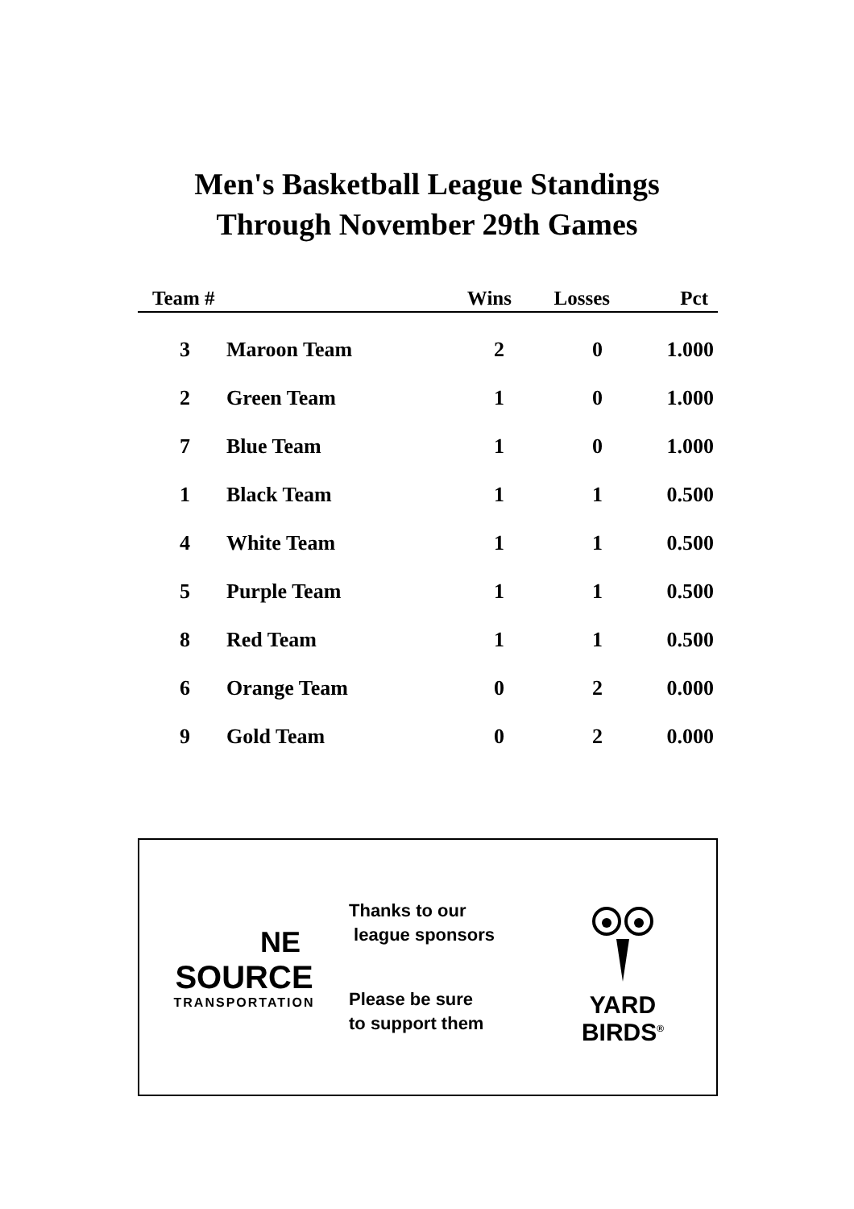Men's Basketball League Standings
Through November 29th Games
| Team # | | Wins | Losses | Pct |
| --- | --- | --- | --- | --- |
| 3 | Maroon Team | 2 | 0 | 1.000 |
| 2 | Green Team | 1 | 0 | 1.000 |
| 7 | Blue Team | 1 | 0 | 1.000 |
| 1 | Black Team | 1 | 1 | 0.500 |
| 4 | White Team | 1 | 1 | 0.500 |
| 5 | Purple Team | 1 | 1 | 0.500 |
| 8 | Red Team | 1 | 1 | 0.500 |
| 6 | Orange Team | 0 | 2 | 0.000 |
| 9 | Gold Team | 0 | 2 | 0.000 |
NE
SOURCE
TRANSPORTATION
Thanks to our
league sponsors
Please be sure
to support them
YARD
BIRDS<sup>®</sup>